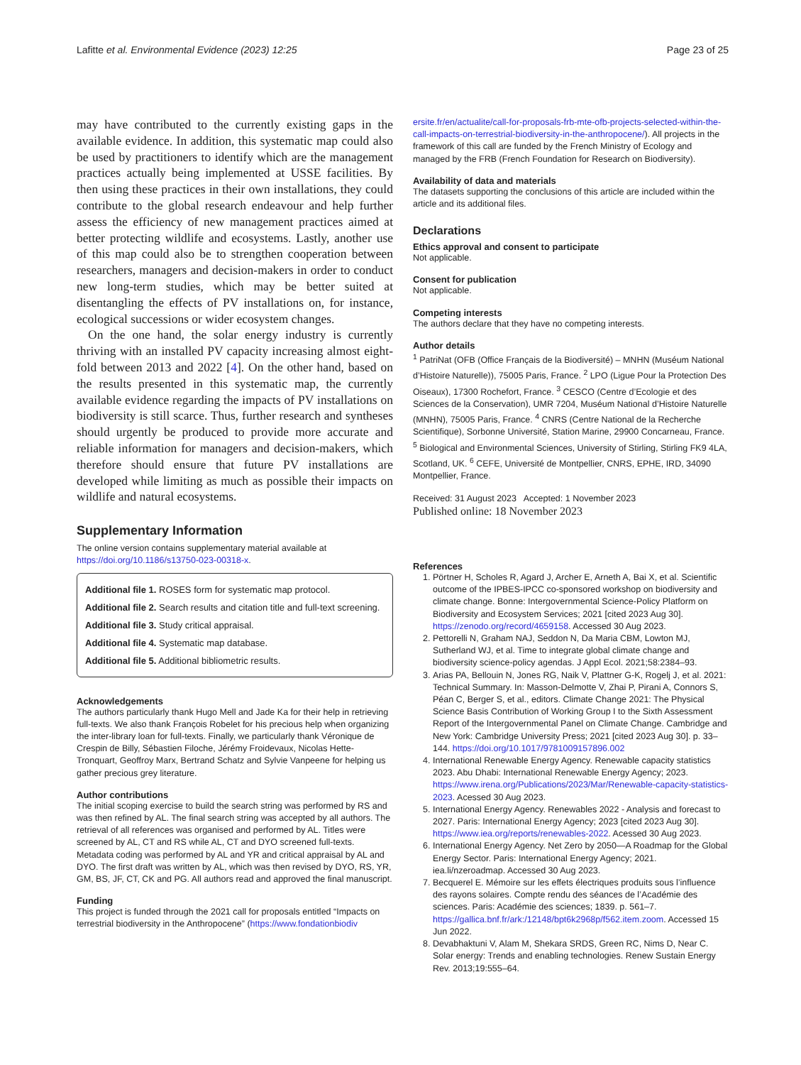Lafitte et al. Environmental Evidence (2023) 12:25 Page 23 of 25
may have contributed to the currently existing gaps in the available evidence. In addition, this systematic map could also be used by practitioners to identify which are the management practices actually being implemented at USSE facilities. By then using these practices in their own installations, they could contribute to the global research endeavour and help further assess the efficiency of new management practices aimed at better protecting wildlife and ecosystems. Lastly, another use of this map could also be to strengthen cooperation between researchers, managers and decision-makers in order to conduct new long-term studies, which may be better suited at disentangling the effects of PV installations on, for instance, ecological successions or wider ecosystem changes.
On the one hand, the solar energy industry is currently thriving with an installed PV capacity increasing almost eight-fold between 2013 and 2022 [4]. On the other hand, based on the results presented in this systematic map, the currently available evidence regarding the impacts of PV installations on biodiversity is still scarce. Thus, further research and syntheses should urgently be produced to provide more accurate and reliable information for managers and decision-makers, which therefore should ensure that future PV installations are developed while limiting as much as possible their impacts on wildlife and natural ecosystems.
Supplementary Information
The online version contains supplementary material available at https://doi.org/10.1186/s13750-023-00318-x.
Additional file 1. ROSES form for systematic map protocol.
Additional file 2. Search results and citation title and full-text screening.
Additional file 3. Study critical appraisal.
Additional file 4. Systematic map database.
Additional file 5. Additional bibliometric results.
Acknowledgements
The authors particularly thank Hugo Mell and Jade Ka for their help in retrieving full-texts. We also thank François Robelet for his precious help when organizing the inter-library loan for full-texts. Finally, we particularly thank Véronique de Crespin de Billy, Sébastien Filoche, Jérémy Froidevaux, Nicolas Hette-Tronquart, Geoffroy Marx, Bertrand Schatz and Sylvie Vanpeene for helping us gather precious grey literature.
Author contributions
The initial scoping exercise to build the search string was performed by RS and was then refined by AL. The final search string was accepted by all authors. The retrieval of all references was organised and performed by AL. Titles were screened by AL, CT and RS while AL, CT and DYO screened full-texts. Metadata coding was performed by AL and YR and critical appraisal by AL and DYO. The first draft was written by AL, which was then revised by DYO, RS, YR, GM, BS, JF, CT, CK and PG. All authors read and approved the final manuscript.
Funding
This project is funded through the 2021 call for proposals entitled “Impacts on terrestrial biodiversity in the Anthropocene” (https://www.fondationbiodiv
ersite.fr/en/actualite/call-for-proposals-frb-mte-ofb-projects-selected-within-the-call-impacts-on-terrestrial-biodiversity-in-the-anthropocene/). All projects in the framework of this call are funded by the French Ministry of Ecology and managed by the FRB (French Foundation for Research on Biodiversity).
Availability of data and materials
The datasets supporting the conclusions of this article are included within the article and its additional files.
Declarations
Ethics approval and consent to participate
Not applicable.
Consent for publication
Not applicable.
Competing interests
The authors declare that they have no competing interests.
Author details
<sup>1</sup> PatriNat (OFB (Office Français de la Biodiversité) – MNHN (Muséum National d’Histoire Naturelle)), 75005 Paris, France. <sup>2</sup> LPO (Ligue Pour la Protection Des Oiseaux), 17300 Rochefort, France. <sup>3</sup> CESCO (Centre d’Ecologie et des Sciences de la Conservation), UMR 7204, Muséum National d’Histoire Naturelle (MNHN), 75005 Paris, France. <sup>4</sup> CNRS (Centre National de la Recherche Scientifique), Sorbonne Université, Station Marine, 29900 Concarneau, France. <sup>5</sup> Biological and Environmental Sciences, University of Stirling, Stirling FK9 4LA, Scotland, UK. <sup>6</sup> CEFE, Université de Montpellier, CNRS, EPHE, IRD, 34090 Montpellier, France.
Received: 31 August 2023 Accepted: 1 November 2023
Published online: 18 November 2023
References
1. Pörtner H, Scholes R, Agard J, Archer E, Arneth A, Bai X, et al. Scientific outcome of the IPBES-IPCC co-sponsored workshop on biodiversity and climate change. Bonne: Intergovernmental Science-Policy Platform on Biodiversity and Ecosystem Services; 2021 [cited 2023 Aug 30]. https://zenodo.org/record/4659158. Accessed 30 Aug 2023.
2. Pettorelli N, Graham NAJ, Seddon N, Da Maria CBM, Lowton MJ, Sutherland WJ, et al. Time to integrate global climate change and biodiversity science-policy agendas. J Appl Ecol. 2021;58:2384–93.
3. Arias PA, Bellouin N, Jones RG, Naik V, Plattner G-K, Rogelj J, et al. 2021: Technical Summary. In: Masson-Delmotte V, Zhai P, Pirani A, Connors S, Péan C, Berger S, et al., editors. Climate Change 2021: The Physical Science Basis Contribution of Working Group I to the Sixth Assessment Report of the Intergovernmental Panel on Climate Change. Cambridge and New York: Cambridge University Press; 2021 [cited 2023 Aug 30]. p. 33–144. https://doi.org/10.1017/9781009157896.002
4. International Renewable Energy Agency. Renewable capacity statistics 2023. Abu Dhabi: International Renewable Energy Agency; 2023. https://www.irena.org/Publications/2023/Mar/Renewable-capacity-statistics-2023. Acessed 30 Aug 2023.
5. International Energy Agency. Renewables 2022 - Analysis and forecast to 2027. Paris: International Energy Agency; 2023 [cited 2023 Aug 30]. https://www.iea.org/reports/renewables-2022. Acessed 30 Aug 2023.
6. International Energy Agency. Net Zero by 2050—A Roadmap for the Global Energy Sector. Paris: International Energy Agency; 2021. iea.li/nzeroadmap. Accessed 30 Aug 2023.
7. Becquerel E. Mémoire sur les effets électriques produits sous l’influence des rayons solaires. Compte rendu des séances de l’Académie des sciences. Paris: Académie des sciences; 1839. p. 561–7. https://gallica.bnf.fr/ark:/12148/bpt6k2968p/f562.item.zoom. Accessed 15 Jun 2022.
8. Devabhaktuni V, Alam M, Shekara SRDS, Green RC, Nims D, Near C. Solar energy: Trends and enabling technologies. Renew Sustain Energy Rev. 2013;19:555–64.